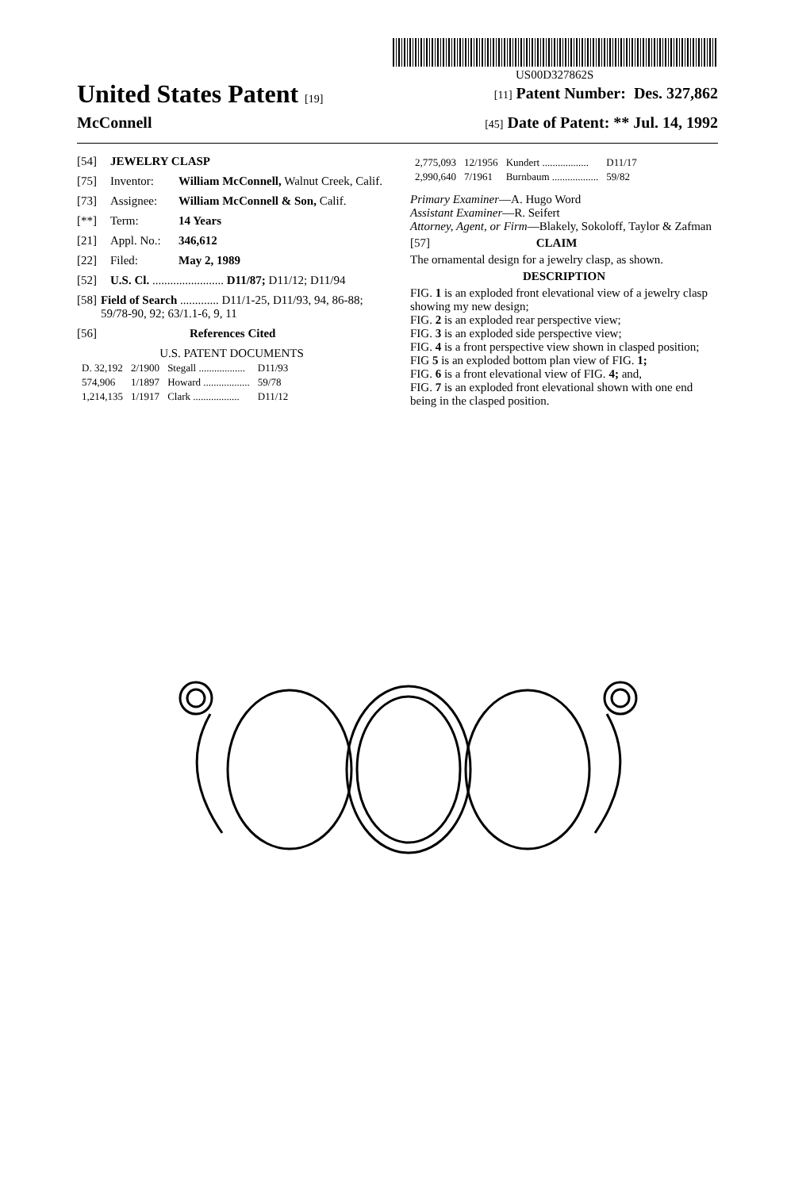US00D327862S
United States Patent [19]
McConnell
[11] Patent Number: Des. 327,862
[45] Date of Patent: ** Jul. 14, 1992
[54] JEWELRY CLASP
[75] Inventor: William McConnell, Walnut Creek, Calif.
[73] Assignee: William McConnell & Son, Calif.
[**] Term: 14 Years
[21] Appl. No.: 346,612
[22] Filed: May 2, 1989
[52] U.S. Cl. ........................ D11/87; D11/12; D11/94
[58] Field of Search ............. D11/1-25, D11/93, 94, 86-88; 59/78-90, 92; 63/1.1-6, 9, 11
[56] References Cited
U.S. PATENT DOCUMENTS
| D. 32,192 | 2/1900 | Stegall .................. | D11/93 |
| 574,906 | 1/1897 | Howard .................. | 59/78 |
| 1,214,135 | 1/1917 | Clark .................. | D11/12 |
| 2,775,093 | 12/1956 | Kundert .................. | D11/17 |
| 2,990,640 | 7/1961 | Burnbaum .................. | 59/82 |
Primary Examiner—A. Hugo Word
Assistant Examiner—R. Seifert
Attorney, Agent, or Firm—Blakely, Sokoloff, Taylor & Zafman
[57] CLAIM
The ornamental design for a jewelry clasp, as shown.
DESCRIPTION
FIG. 1 is an exploded front elevational view of a jewelry clasp showing my new design;
FIG. 2 is an exploded rear perspective view;
FIG. 3 is an exploded side perspective view;
FIG. 4 is a front perspective view shown in clasped position;
FIG 5 is an exploded bottom plan view of FIG. 1;
FIG. 6 is a front elevational view of FIG. 4; and,
FIG. 7 is an exploded front elevational shown with one end being in the clasped position.